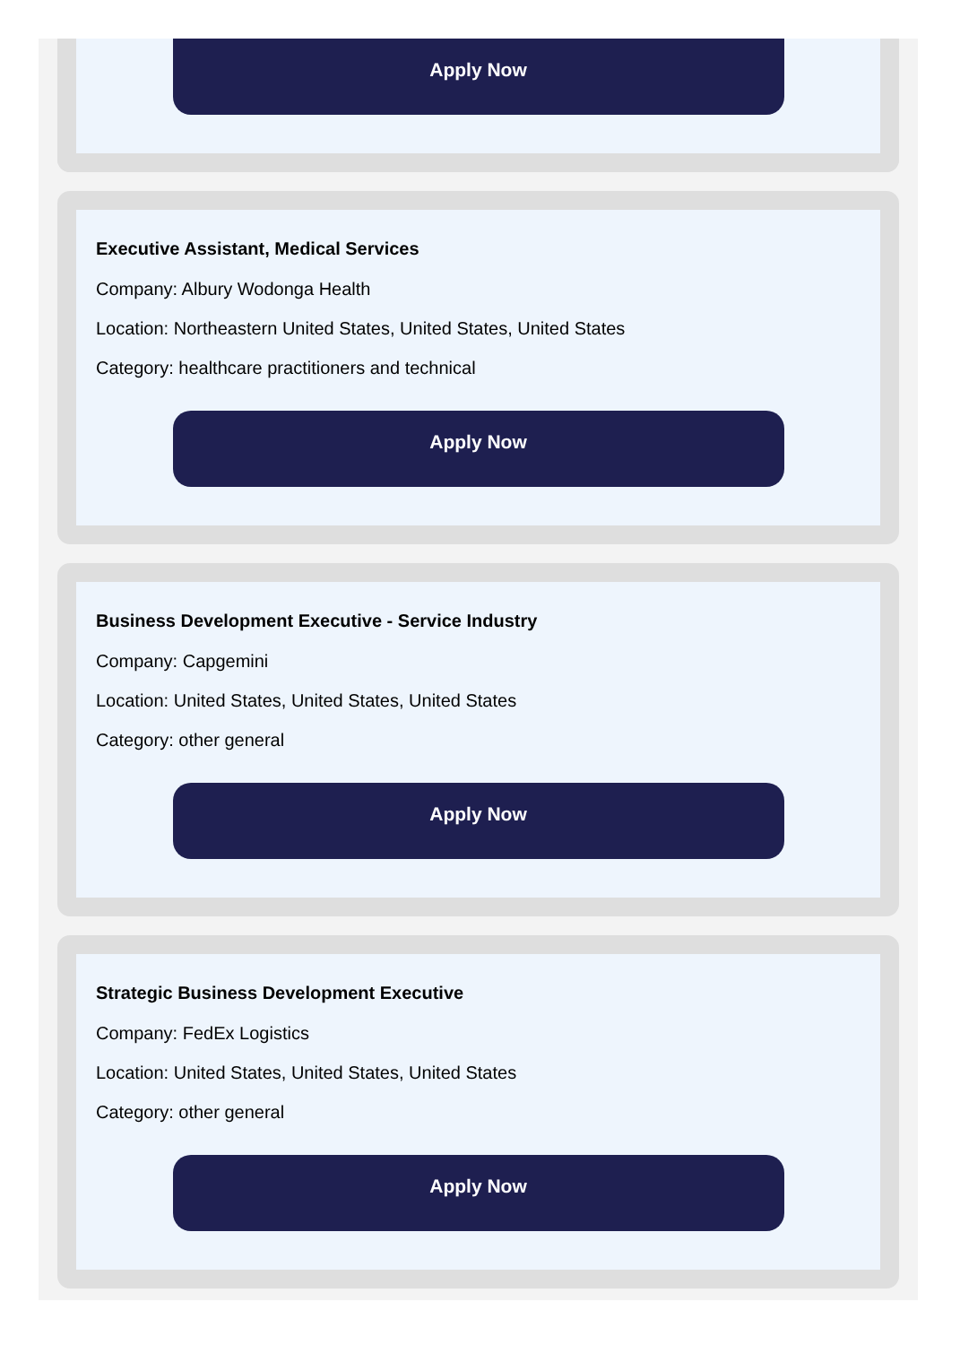Apply Now
Executive Assistant, Medical Services
Company: Albury Wodonga Health
Location: Northeastern United States, United States, United States
Category: healthcare practitioners and technical
Apply Now
Business Development Executive - Service Industry
Company: Capgemini
Location: United States, United States, United States
Category: other general
Apply Now
Strategic Business Development Executive
Company: FedEx Logistics
Location: United States, United States, United States
Category: other general
Apply Now